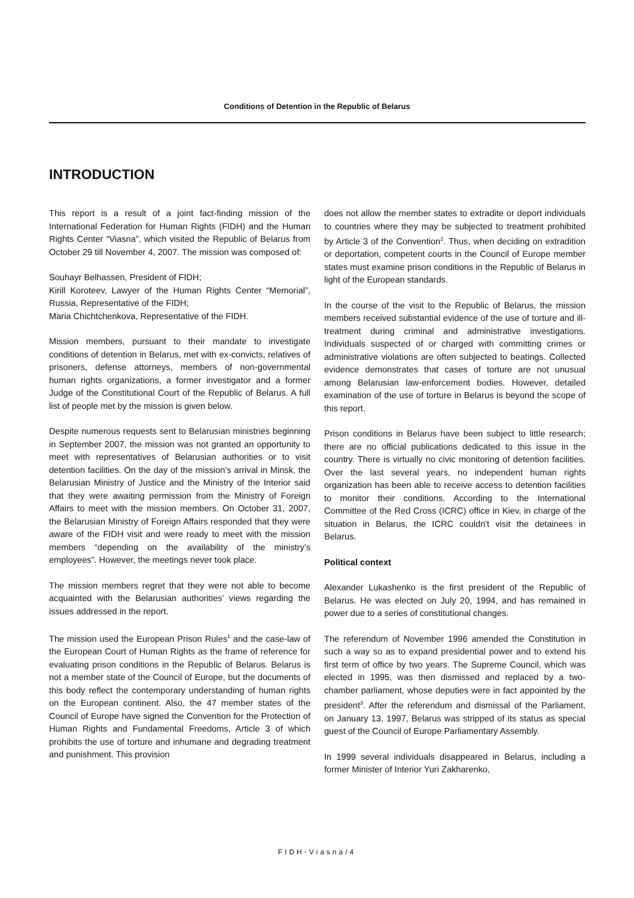Conditions of Detention in the Republic of Belarus
INTRODUCTION
This report is a result of a joint fact-finding mission of the International Federation for Human Rights (FIDH) and the Human Rights Center “Viasna”, which visited the Republic of Belarus from October 29 till November 4, 2007. The mission was composed of:
Souhayr Belhassen, President of FIDH;
Kirill Koroteev, Lawyer of the Human Rights Center “Memorial”, Russia, Representative of the FIDH;
Maria Chichtchenkova, Representative of the FIDH.
Mission members, pursuant to their mandate to investigate conditions of detention in Belarus, met with ex-convicts, relatives of prisoners, defense attorneys, members of non-governmental human rights organizations, a former investigator and a former Judge of the Constitutional Court of the Republic of Belarus. A full list of people met by the mission is given below.
Despite numerous requests sent to Belarusian ministries beginning in September 2007, the mission was not granted an opportunity to meet with representatives of Belarusian authorities or to visit detention facilities. On the day of the mission’s arrival in Minsk, the Belarusian Ministry of Justice and the Ministry of the Interior said that they were awaiting permission from the Ministry of Foreign Affairs to meet with the mission members. On October 31, 2007, the Belarusian Ministry of Foreign Affairs responded that they were aware of the FIDH visit and were ready to meet with the mission members “depending on the availability of the ministry’s employees”. However, the meetings never took place.
The mission members regret that they were not able to become acquainted with the Belarusian authorities’ views regarding the issues addressed in the report.
The mission used the European Prison Rules<sup>1</sup> and the case-law of the European Court of Human Rights as the frame of reference for evaluating prison conditions in the Republic of Belarus. Belarus is not a member state of the Council of Europe, but the documents of this body reflect the contemporary understanding of human rights on the European continent. Also, the 47 member states of the Council of Europe have signed the Convention for the Protection of Human Rights and Fundamental Freedoms, Article 3 of which prohibits the use of torture and inhumane and degrading treatment and punishment. This provision
does not allow the member states to extradite or deport individuals to countries where they may be subjected to treatment prohibited by Article 3 of the Convention<sup>2</sup>. Thus, when deciding on extradition or deportation, competent courts in the Council of Europe member states must examine prison conditions in the Republic of Belarus in light of the European standards.
In the course of the visit to the Republic of Belarus, the mission members received substantial evidence of the use of torture and ill-treatment during criminal and administrative investigations. Individuals suspected of or charged with committing crimes or administrative violations are often subjected to beatings. Collected evidence demonstrates that cases of torture are not unusual among Belarusian law-enforcement bodies. However, detailed examination of the use of torture in Belarus is beyond the scope of this report.
Prison conditions in Belarus have been subject to little research; there are no official publications dedicated to this issue in the country. There is virtually no civic monitoring of detention facilities. Over the last several years, no independent human rights organization has been able to receive access to detention facilities to monitor their conditions. According to the International Committee of the Red Cross (ICRC) office in Kiev, in charge of the situation in Belarus, the ICRC couldn't visit the detainees in Belarus.
Political context
Alexander Lukashenko is the first president of the Republic of Belarus. He was elected on July 20, 1994, and has remained in power due to a series of constitutional changes.
The referendum of November 1996 amended the Constitution in such a way so as to expand presidential power and to extend his first term of office by two years. The Supreme Council, which was elected in 1995, was then dismissed and replaced by a two-chamber parliament, whose deputies were in fact appointed by the president<sup>3</sup>. After the referendum and dismissal of the Parliament, on January 13, 1997, Belarus was stripped of its status as special guest of the Council of Europe Parliamentary Assembly.
In 1999 several individuals disappeared in Belarus, including a former Minister of Interior Yuri Zakharenko,
FIDH-Viasna/4